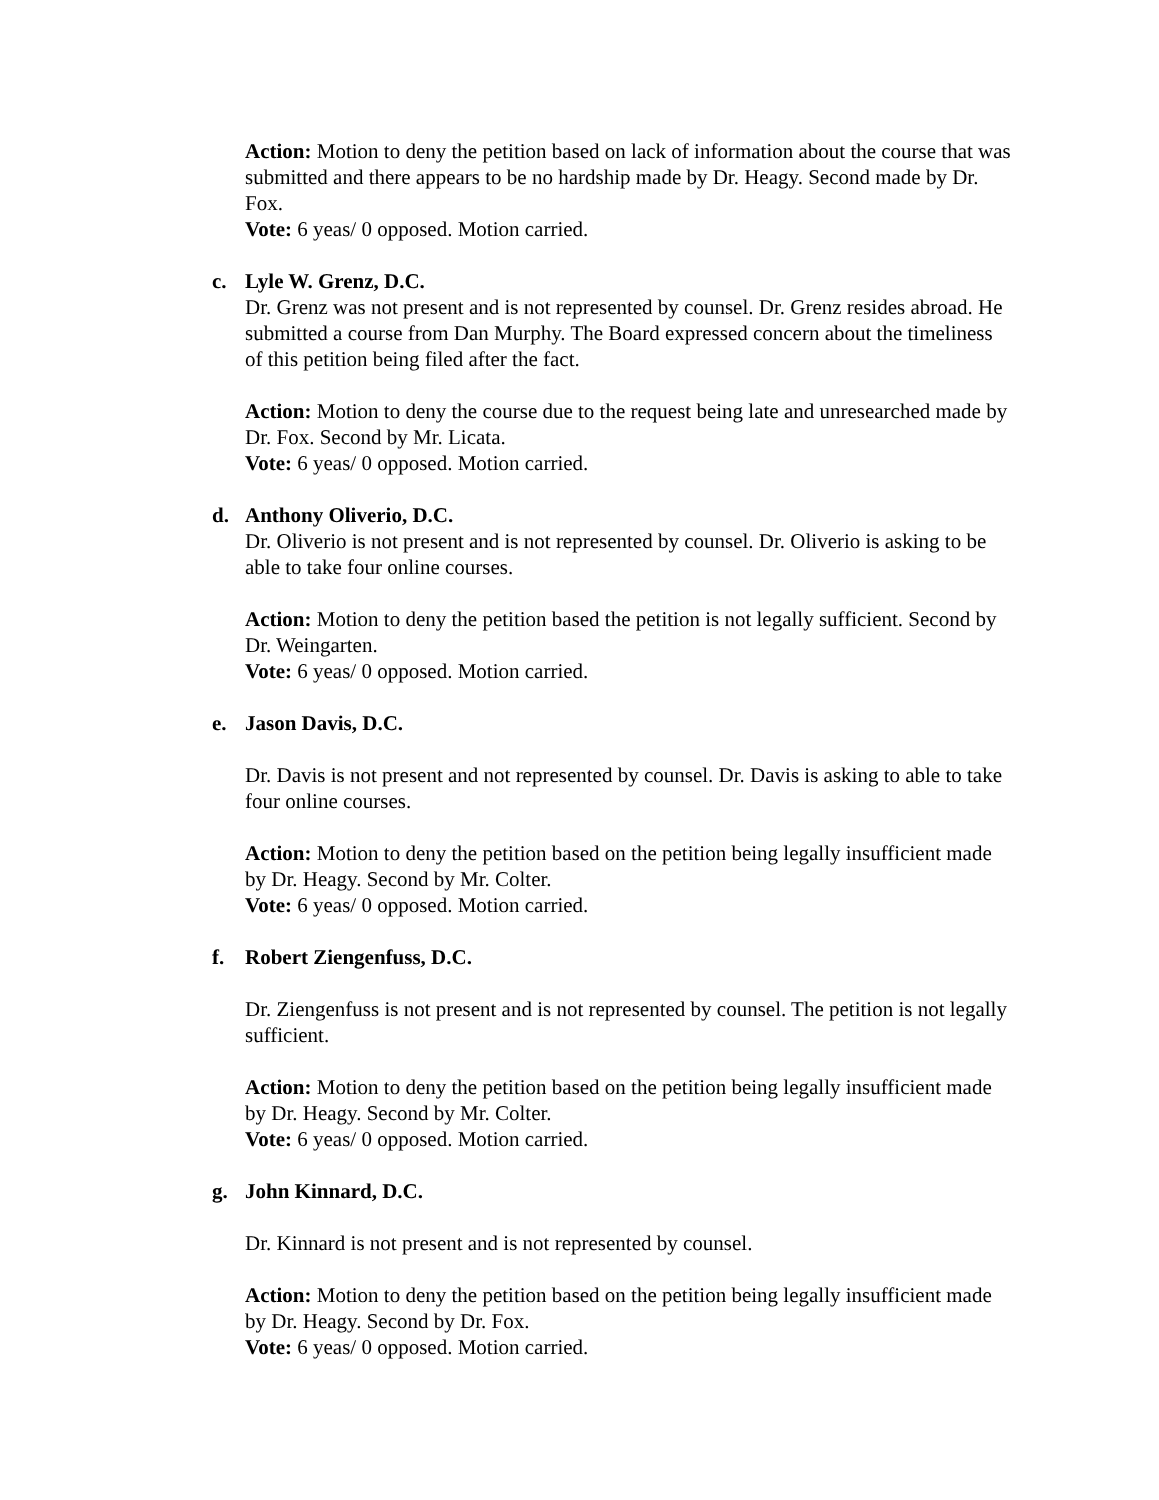Action: Motion to deny the petition based on lack of information about the course that was submitted and there appears to be no hardship made by Dr. Heagy. Second made by Dr. Fox.
Vote: 6 yeas/ 0 opposed. Motion carried.
c. Lyle W. Grenz, D.C.
Dr. Grenz was not present and is not represented by counsel. Dr. Grenz resides abroad. He submitted a course from Dan Murphy. The Board expressed concern about the timeliness of this petition being filed after the fact.
Action: Motion to deny the course due to the request being late and unresearched made by Dr. Fox. Second by Mr. Licata.
Vote: 6 yeas/ 0 opposed. Motion carried.
d. Anthony Oliverio, D.C.
Dr. Oliverio is not present and is not represented by counsel. Dr. Oliverio is asking to be able to take four online courses.
Action: Motion to deny the petition based the petition is not legally sufficient. Second by Dr. Weingarten.
Vote: 6 yeas/ 0 opposed. Motion carried.
e. Jason Davis, D.C.
Dr. Davis is not present and not represented by counsel. Dr. Davis is asking to able to take four online courses.
Action: Motion to deny the petition based on the petition being legally insufficient made by Dr. Heagy. Second by Mr. Colter.
Vote: 6 yeas/ 0 opposed. Motion carried.
f. Robert Ziengenfuss, D.C.
Dr. Ziengenfuss is not present and is not represented by counsel. The petition is not legally sufficient.
Action: Motion to deny the petition based on the petition being legally insufficient made by Dr. Heagy. Second by Mr. Colter.
Vote: 6 yeas/ 0 opposed. Motion carried.
g. John Kinnard, D.C.
Dr. Kinnard is not present and is not represented by counsel.
Action: Motion to deny the petition based on the petition being legally insufficient made by Dr. Heagy. Second by Dr. Fox.
Vote: 6 yeas/ 0 opposed. Motion carried.